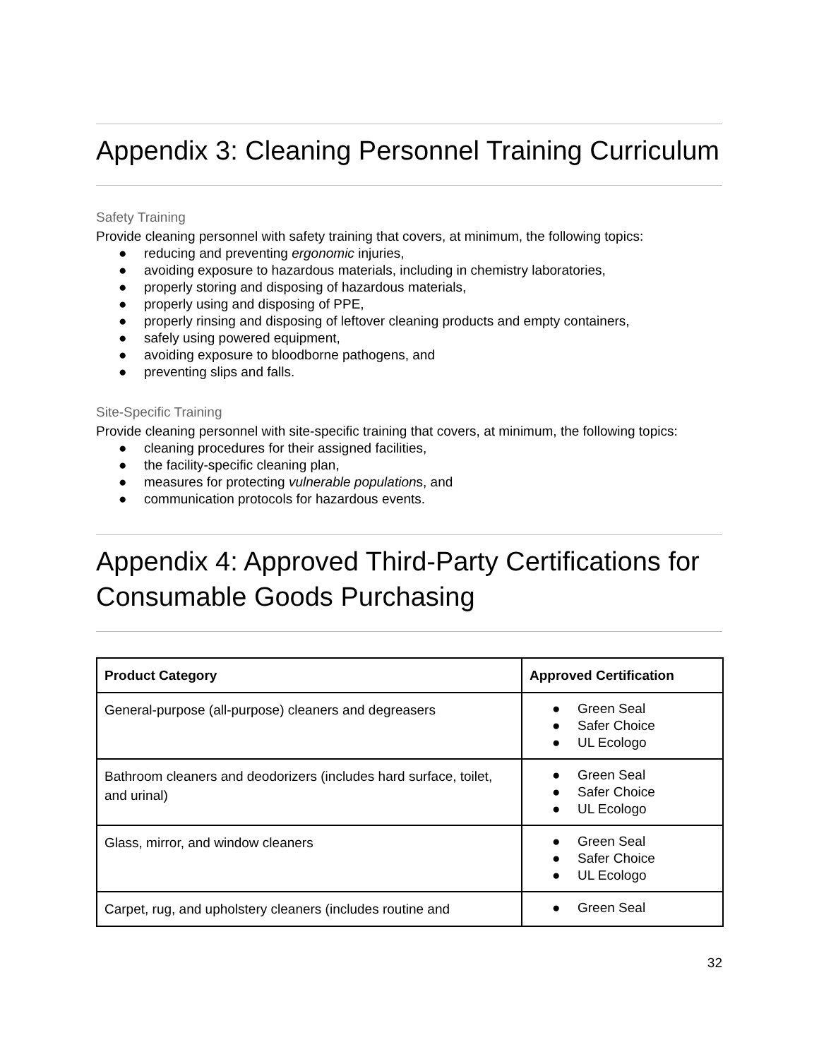Appendix 3: Cleaning Personnel Training Curriculum
Safety Training
Provide cleaning personnel with safety training that covers, at minimum, the following topics:
● reducing and preventing ergonomic injuries,
● avoiding exposure to hazardous materials, including in chemistry laboratories,
● properly storing and disposing of hazardous materials,
● properly using and disposing of PPE,
● properly rinsing and disposing of leftover cleaning products and empty containers,
● safely using powered equipment,
● avoiding exposure to bloodborne pathogens, and
● preventing slips and falls.
Site-Specific Training
Provide cleaning personnel with site-specific training that covers, at minimum, the following topics:
● cleaning procedures for their assigned facilities,
● the facility-specific cleaning plan,
● measures for protecting vulnerable populations, and
● communication protocols for hazardous events.
Appendix 4: Approved Third-Party Certifications for Consumable Goods Purchasing
| Product Category | Approved Certification |
| --- | --- |
| General-purpose (all-purpose) cleaners and degreasers | ● Green Seal ● Safer Choice ● UL Ecologo |
| Bathroom cleaners and deodorizers (includes hard surface, toilet, and urinal) | ● Green Seal ● Safer Choice ● UL Ecologo |
| Glass, mirror, and window cleaners | ● Green Seal ● Safer Choice ● UL Ecologo |
| Carpet, rug, and upholstery cleaners (includes routine and | ● Green Seal |
32